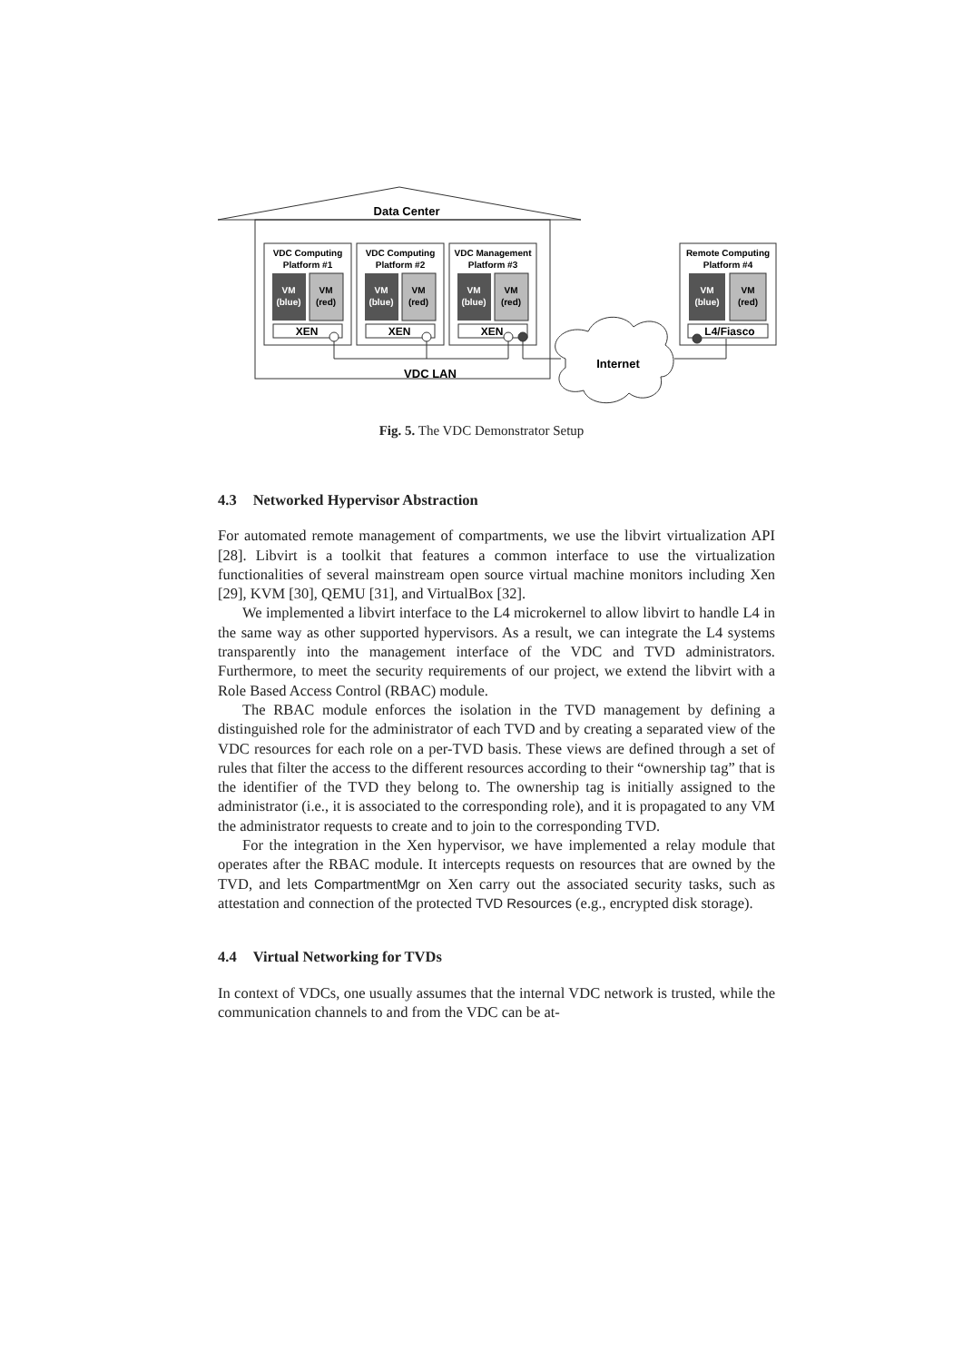Data Center
VDC Computing
Platform #1
VDC Computing
Platform #2
VDC Management
Platform #3
Remote Computing
Platform #4
VM
(blue)
VM
(red)
VM
(blue)
VM
(red)
VM
(blue)
VM
(red)
VM
(blue)
VM
(red)
XEN
XEN
XEN
L4/Fiasco
VDC LAN
Internet
Fig. 5. The VDC Demonstrator Setup
4.3 Networked Hypervisor Abstraction
For automated remote management of compartments, we use the libvirt virtualization API [28]. Libvirt is a toolkit that features a common interface to use the virtualization functionalities of several mainstream open source virtual machine monitors including Xen [29], KVM [30], QEMU [31], and VirtualBox [32].
We implemented a libvirt interface to the L4 microkernel to allow libvirt to handle L4 in the same way as other supported hypervisors. As a result, we can integrate the L4 systems transparently into the management interface of the VDC and TVD administrators. Furthermore, to meet the security requirements of our project, we extend the libvirt with a Role Based Access Control (RBAC) module.
The RBAC module enforces the isolation in the TVD management by defining a distinguished role for the administrator of each TVD and by creating a separated view of the VDC resources for each role on a per-TVD basis. These views are defined through a set of rules that filter the access to the different resources according to their “ownership tag” that is the identifier of the TVD they belong to. The ownership tag is initially assigned to the administrator (i.e., it is associated to the corresponding role), and it is propagated to any VM the administrator requests to create and to join to the corresponding TVD.
For the integration in the Xen hypervisor, we have implemented a relay module that operates after the RBAC module. It intercepts requests on resources that are owned by the TVD, and lets CompartmentMgr on Xen carry out the associated security tasks, such as attestation and connection of the protected TVD Resources (e.g., encrypted disk storage).
4.4 Virtual Networking for TVDs
In context of VDCs, one usually assumes that the internal VDC network is trusted, while the communication channels to and from the VDC can be at-